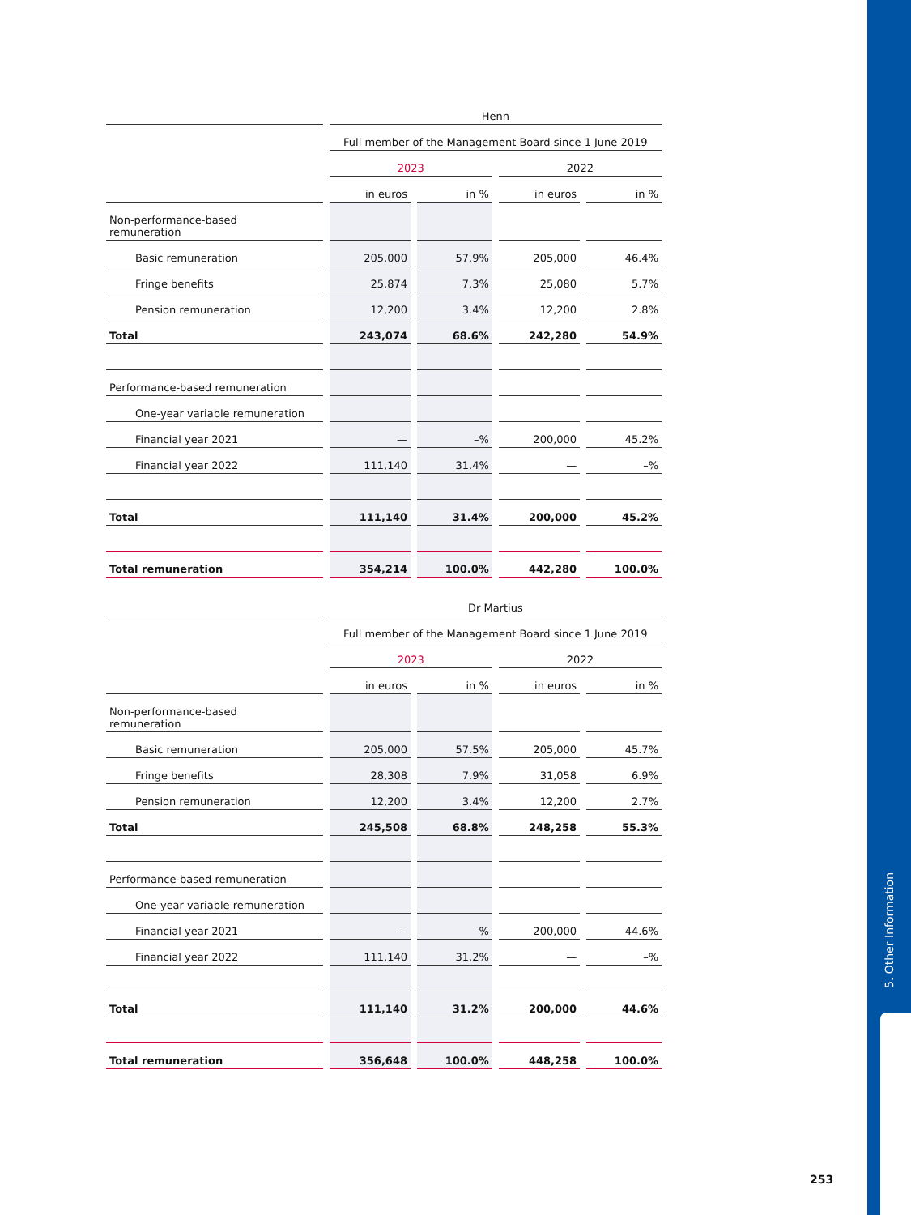5. Other Information
| | Henn | | | |
| --- | --- | --- | --- | --- |
| | Full member of the Management Board since 1 June 2019 | | | |
| | 2023 | | 2022 | |
| | in euros | in % | in euros | in % |
| Non-performance-based remuneration | | | | |
| Basic remuneration | 205,000 | 57.9% | 205,000 | 46.4% |
| Fringe benefits | 25,874 | 7.3% | 25,080 | 5.7% |
| Pension remuneration | 12,200 | 3.4% | 12,200 | 2.8% |
| Total | 243,074 | 68.6% | 242,280 | 54.9% |
| Performance-based remuneration | | | | |
| One-year variable remuneration | | | | |
| Financial year 2021 | — | –% | 200,000 | 45.2% |
| Financial year 2022 | 111,140 | 31.4% | — | –% |
| Total | 111,140 | 31.4% | 200,000 | 45.2% |
| Total remuneration | 354,214 | 100.0% | 442,280 | 100.0% |
| | Dr Martius | | | |
| --- | --- | --- | --- | --- |
| | Full member of the Management Board since 1 June 2019 | | | |
| | 2023 | | 2022 | |
| | in euros | in % | in euros | in % |
| Non-performance-based remuneration | | | | |
| Basic remuneration | 205,000 | 57.5% | 205,000 | 45.7% |
| Fringe benefits | 28,308 | 7.9% | 31,058 | 6.9% |
| Pension remuneration | 12,200 | 3.4% | 12,200 | 2.7% |
| Total | 245,508 | 68.8% | 248,258 | 55.3% |
| Performance-based remuneration | | | | |
| One-year variable remuneration | | | | |
| Financial year 2021 | — | –% | 200,000 | 44.6% |
| Financial year 2022 | 111,140 | 31.2% | — | –% |
| Total | 111,140 | 31.2% | 200,000 | 44.6% |
| Total remuneration | 356,648 | 100.0% | 448,258 | 100.0% |
253